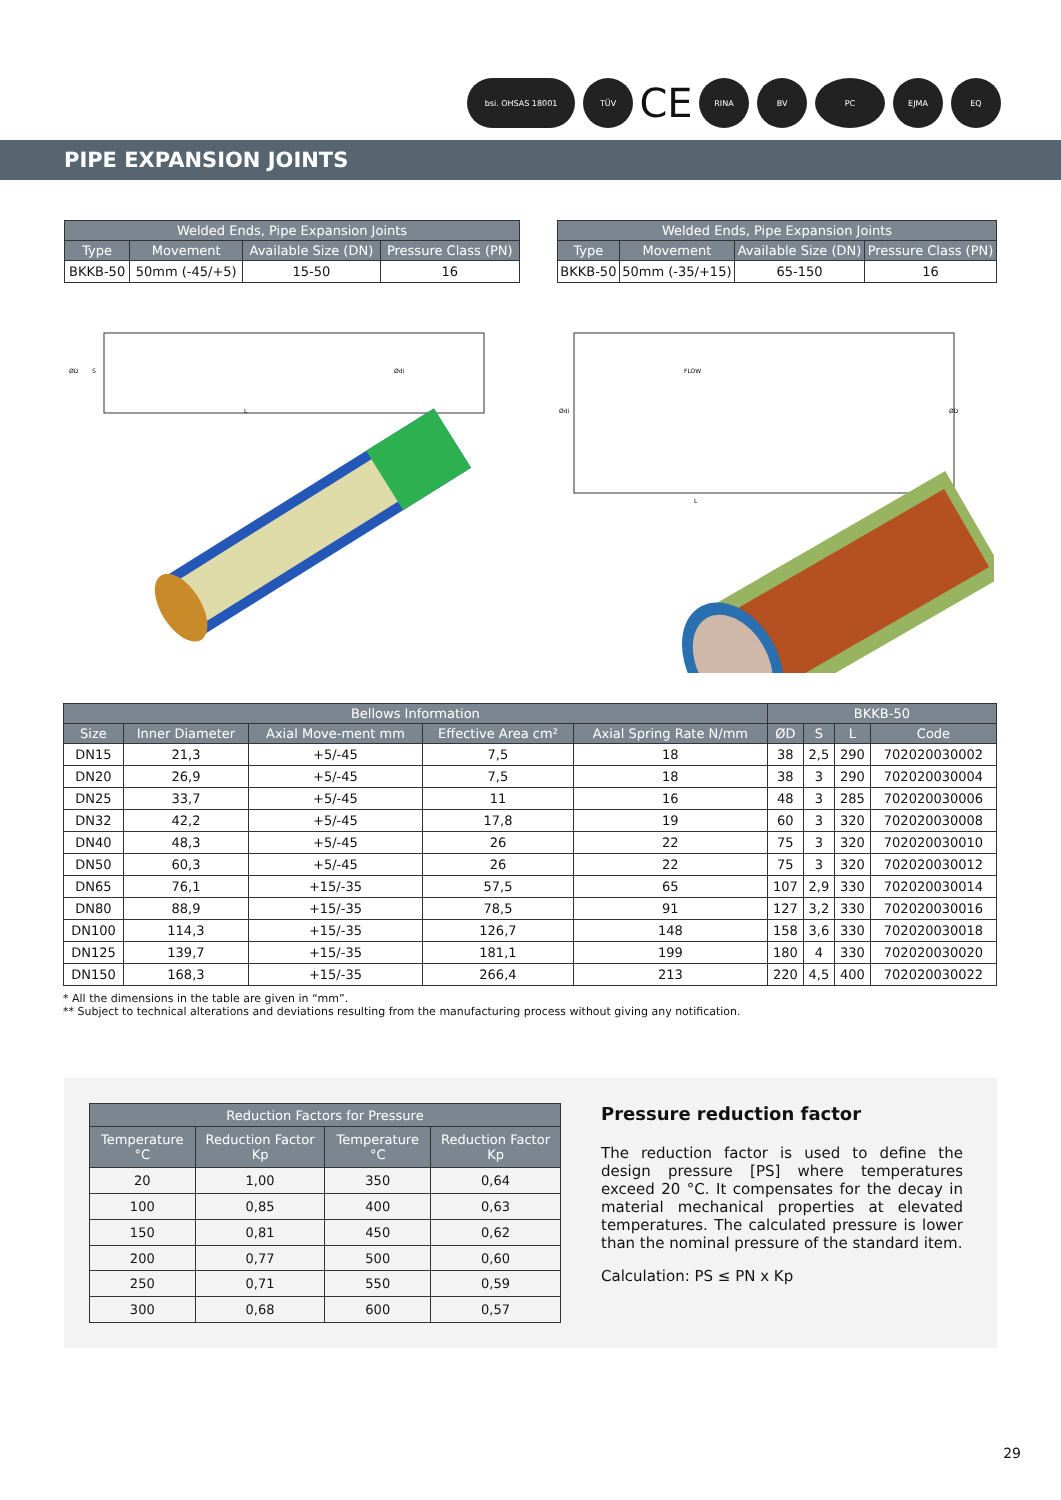bsi. OHSAS 18001
TÜV
CE
RINA
BV
PC
EJMA
EQ
PIPE EXPANSION JOINTS
| Welded Ends, Pipe Expansion Joints | | | |
| --- | --- | --- | --- |
| Type | Movement | Available Size (DN) | Pressure Class (PN) |
| BKKB-50 | 50mm (-45/+5) | 15-50 | 16 |
| Welded Ends, Pipe Expansion Joints | | | |
| --- | --- | --- | --- |
| Type | Movement | Available Size (DN) | Pressure Class (PN) |
| BKKB-50 | 50mm (-35/+15) | 65-150 | 16 |
L
ØD
S
Ødi
FLOW
L
Ødi
ØD
| Bellows Information | | | | | BKKB-50 | | | |
| --- | --- | --- | --- | --- | --- | --- | --- | --- |
| Size | Inner Diameter | Axial Move-ment mm | Effective Area cm² | Axial Spring Rate N/mm | ØD | S | L | Code |
| DN15 | 21,3 | +5/-45 | 7,5 | 18 | 38 | 2,5 | 290 | 702020030002 |
| DN20 | 26,9 | +5/-45 | 7,5 | 18 | 38 | 3 | 290 | 702020030004 |
| DN25 | 33,7 | +5/-45 | 11 | 16 | 48 | 3 | 285 | 702020030006 |
| DN32 | 42,2 | +5/-45 | 17,8 | 19 | 60 | 3 | 320 | 702020030008 |
| DN40 | 48,3 | +5/-45 | 26 | 22 | 75 | 3 | 320 | 702020030010 |
| DN50 | 60,3 | +5/-45 | 26 | 22 | 75 | 3 | 320 | 702020030012 |
| DN65 | 76,1 | +15/-35 | 57,5 | 65 | 107 | 2,9 | 330 | 702020030014 |
| DN80 | 88,9 | +15/-35 | 78,5 | 91 | 127 | 3,2 | 330 | 702020030016 |
| DN100 | 114,3 | +15/-35 | 126,7 | 148 | 158 | 3,6 | 330 | 702020030018 |
| DN125 | 139,7 | +15/-35 | 181,1 | 199 | 180 | 4 | 330 | 702020030020 |
| DN150 | 168,3 | +15/-35 | 266,4 | 213 | 220 | 4,5 | 400 | 702020030022 |
* All the dimensions in the table are given in “mm”.
** Subject to technical alterations and deviations resulting from the manufacturing process without giving any notification.
| Reduction Factors for Pressure | | | |
| --- | --- | --- | --- |
| Temperature °C | Reduction Factor Kp | Temperature °C | Reduction Factor Kp |
| 20 | 1,00 | 350 | 0,64 |
| 100 | 0,85 | 400 | 0,63 |
| 150 | 0,81 | 450 | 0,62 |
| 200 | 0,77 | 500 | 0,60 |
| 250 | 0,71 | 550 | 0,59 |
| 300 | 0,68 | 600 | 0,57 |
Pressure reduction factor
The reduction factor is used to define the design pressure [PS] where temperatures exceed 20 °C. It compensates for the decay in material mechanical properties at elevated temperatures. The calculated pressure is lower than the nominal pressure of the standard item.
Calculation: PS ≤ PN x Kp
29